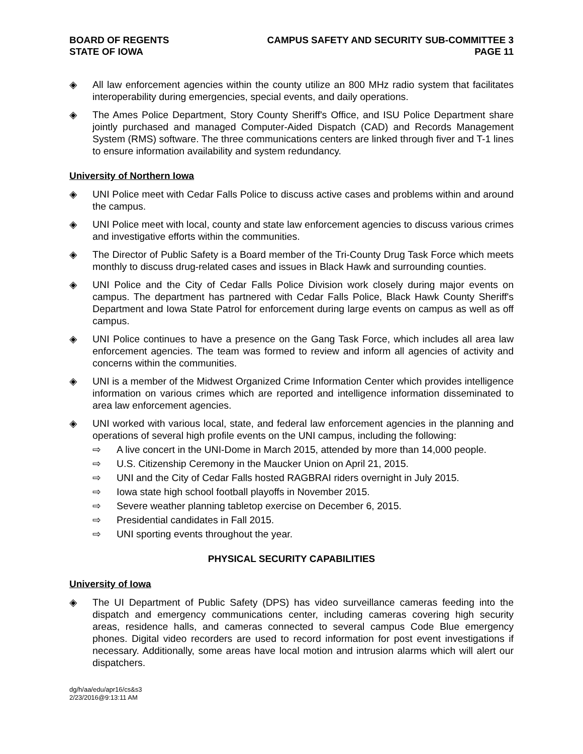BOARD OF REGENTS
STATE OF IOWA
CAMPUS SAFETY AND SECURITY SUB-COMMITTEE 3
PAGE 11
◈ All law enforcement agencies within the county utilize an 800 MHz radio system that facilitates interoperability during emergencies, special events, and daily operations.
◈ The Ames Police Department, Story County Sheriff's Office, and ISU Police Department share jointly purchased and managed Computer-Aided Dispatch (CAD) and Records Management System (RMS) software. The three communications centers are linked through fiver and T-1 lines to ensure information availability and system redundancy.
University of Northern Iowa
◈ UNI Police meet with Cedar Falls Police to discuss active cases and problems within and around the campus.
◈ UNI Police meet with local, county and state law enforcement agencies to discuss various crimes and investigative efforts within the communities.
◈ The Director of Public Safety is a Board member of the Tri-County Drug Task Force which meets monthly to discuss drug-related cases and issues in Black Hawk and surrounding counties.
◈ UNI Police and the City of Cedar Falls Police Division work closely during major events on campus. The department has partnered with Cedar Falls Police, Black Hawk County Sheriff's Department and Iowa State Patrol for enforcement during large events on campus as well as off campus.
◈ UNI Police continues to have a presence on the Gang Task Force, which includes all area law enforcement agencies. The team was formed to review and inform all agencies of activity and concerns within the communities.
◈ UNI is a member of the Midwest Organized Crime Information Center which provides intelligence information on various crimes which are reported and intelligence information disseminated to area law enforcement agencies.
◈ UNI worked with various local, state, and federal law enforcement agencies in the planning and operations of several high profile events on the UNI campus, including the following:
⇨ A live concert in the UNI-Dome in March 2015, attended by more than 14,000 people.
⇨ U.S. Citizenship Ceremony in the Maucker Union on April 21, 2015.
⇨ UNI and the City of Cedar Falls hosted RAGBRAI riders overnight in July 2015.
⇨ Iowa state high school football playoffs in November 2015.
⇨ Severe weather planning tabletop exercise on December 6, 2015.
⇨ Presidential candidates in Fall 2015.
⇨ UNI sporting events throughout the year.
PHYSICAL SECURITY CAPABILITIES
University of Iowa
◈ The UI Department of Public Safety (DPS) has video surveillance cameras feeding into the dispatch and emergency communications center, including cameras covering high security areas, residence halls, and cameras connected to several campus Code Blue emergency phones. Digital video recorders are used to record information for post event investigations if necessary. Additionally, some areas have local motion and intrusion alarms which will alert our dispatchers.
dg/h/aa/edu/apr16/cs&s3
2/23/2016@9:13:11 AM